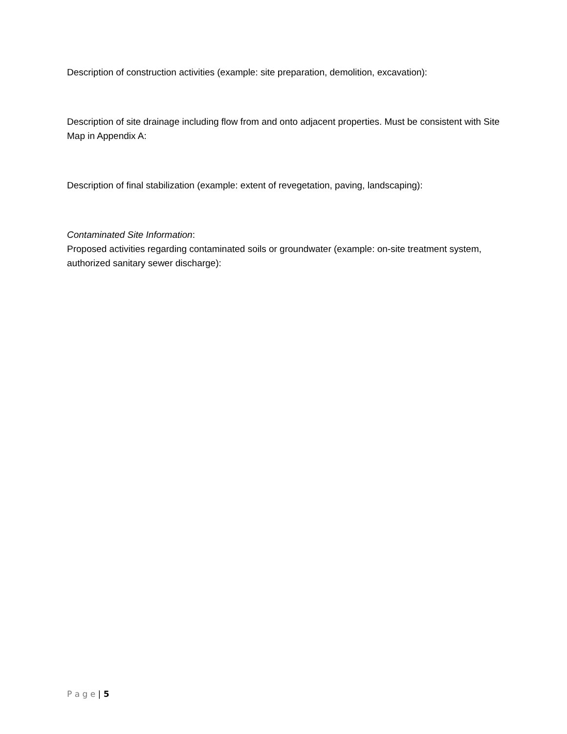Description of construction activities (example: site preparation, demolition, excavation):
Description of site drainage including flow from and onto adjacent properties. Must be consistent with Site Map in Appendix A:
Description of final stabilization (example: extent of revegetation, paving, landscaping):
Contaminated Site Information:
Proposed activities regarding contaminated soils or groundwater (example: on-site treatment system, authorized sanitary sewer discharge):
P a g e | 5